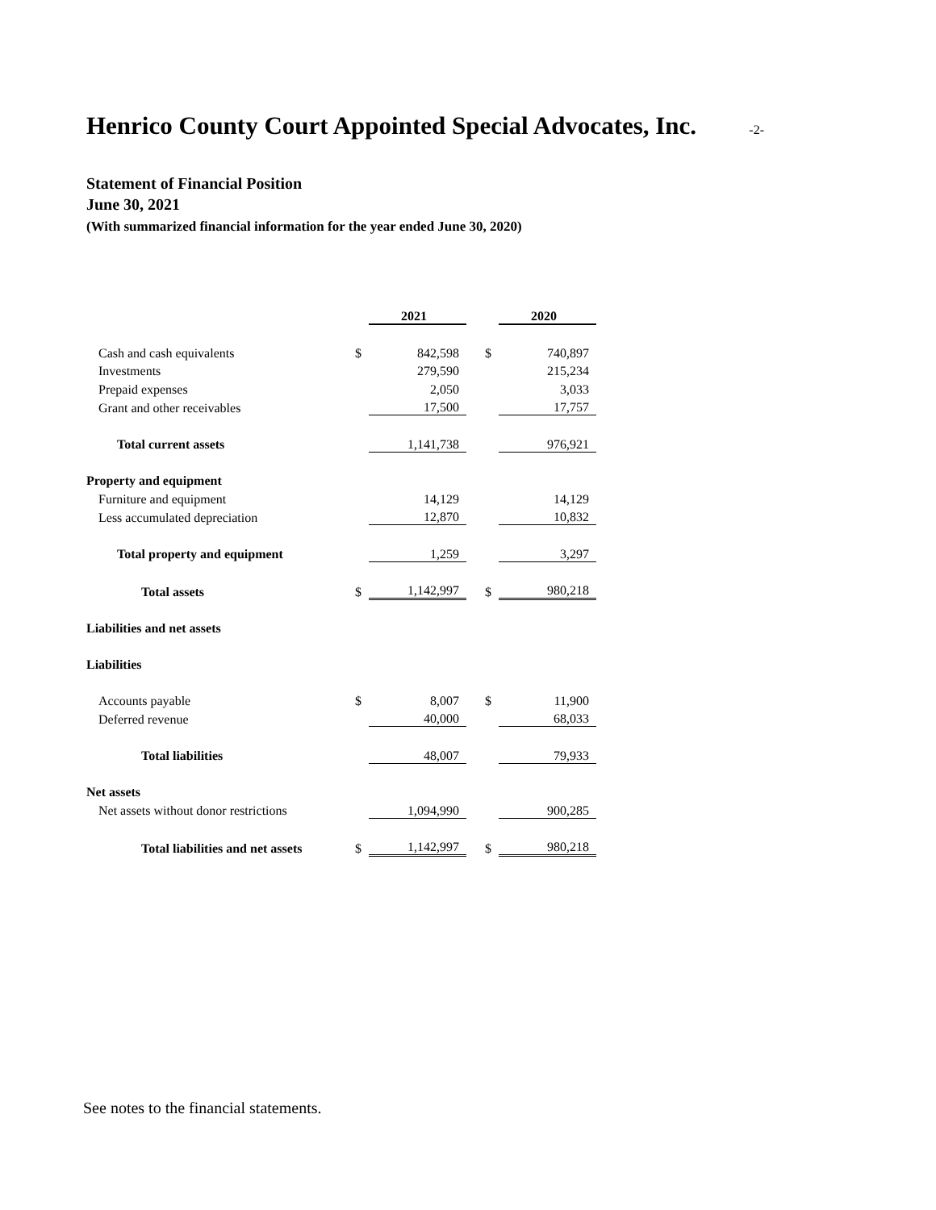Henrico County Court Appointed Special Advocates, Inc.
-2-
Statement of Financial Position
June 30, 2021
(With summarized financial information for the year ended June 30, 2020)
| | | 2021 | | | 2020 |
| Cash and cash equivalents | $ | 842,598 | | $ | 740,897 |
| Investments | | 279,590 | | | 215,234 |
| Prepaid expenses | | 2,050 | | | 3,033 |
| Grant and other receivables | | 17,500 | | | 17,757 |
| Total current assets | | 1,141,738 | | | 976,921 |
| Property and equipment | | | | | |
| Furniture and equipment | | 14,129 | | | 14,129 |
| Less accumulated depreciation | | 12,870 | | | 10,832 |
| Total property and equipment | | 1,259 | | | 3,297 |
| Total assets | $ | 1,142,997 | | $ | 980,218 |
| Liabilities and net assets | | | | | |
| Liabilities | | | | | |
| Accounts payable | $ | 8,007 | | $ | 11,900 |
| Deferred revenue | | 40,000 | | | 68,033 |
| Total liabilities | | 48,007 | | | 79,933 |
| Net assets | | | | | |
| Net assets without donor restrictions | | 1,094,990 | | | 900,285 |
| Total liabilities and net assets | $ | 1,142,997 | | $ | 980,218 |
See notes to the financial statements.